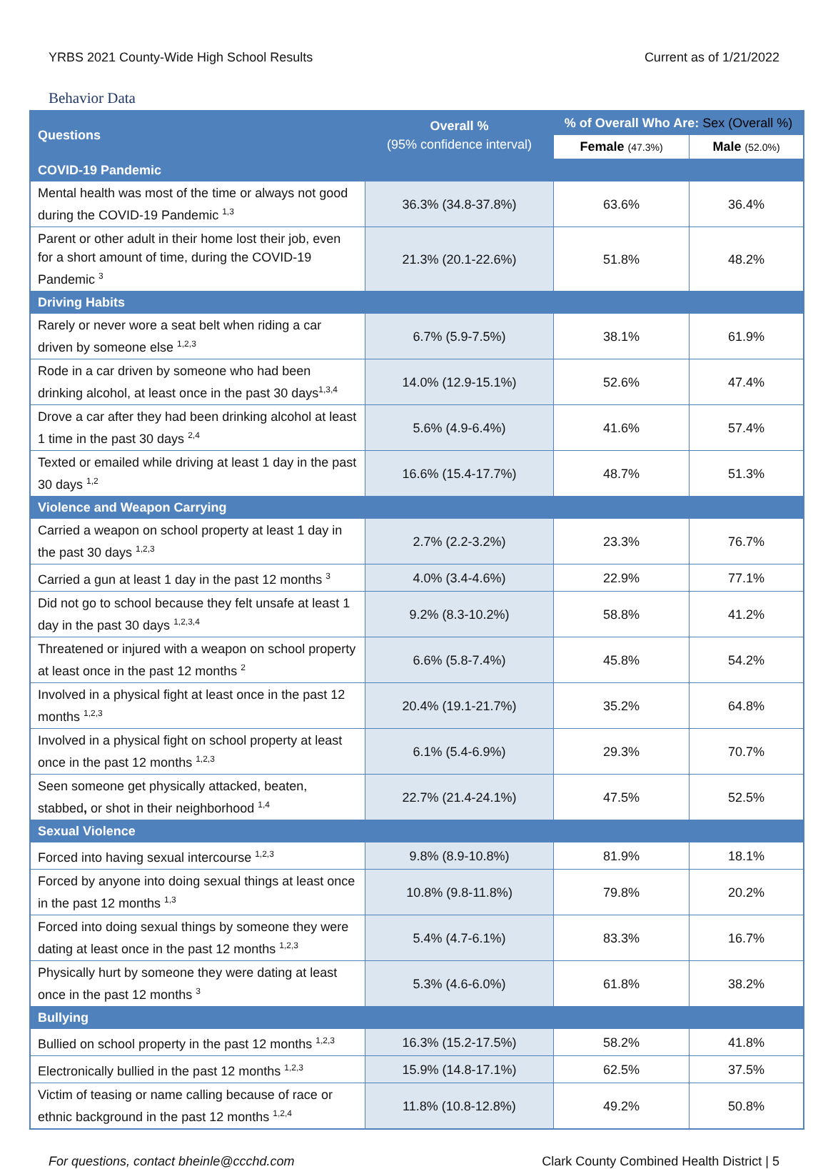YRBS 2021 County-Wide High School Results Current as of 1/21/2022
Behavior Data
| Questions | Overall % (95% confidence interval) | % of Overall Who Are: Sex (Overall %) | |
| --- | --- | --- | --- |
| | | Female (47.3%) | Male (52.0%) |
| COVID-19 Pandemic | | | |
| Mental health was most of the time or always not good during the COVID-19 Pandemic <sup>1,3</sup> | 36.3% (34.8-37.8%) | 63.6% | 36.4% |
| Parent or other adult in their home lost their job, even for a short amount of time, during the COVID-19 Pandemic <sup>3</sup> | 21.3% (20.1-22.6%) | 51.8% | 48.2% |
| Driving Habits | | | |
| Rarely or never wore a seat belt when riding a car driven by someone else <sup>1,2,3</sup> | 6.7% (5.9-7.5%) | 38.1% | 61.9% |
| Rode in a car driven by someone who had been drinking alcohol, at least once in the past 30 days<sup>1,3,4</sup> | 14.0% (12.9-15.1%) | 52.6% | 47.4% |
| Drove a car after they had been drinking alcohol at least 1 time in the past 30 days <sup>2,4</sup> | 5.6% (4.9-6.4%) | 41.6% | 57.4% |
| Texted or emailed while driving at least 1 day in the past 30 days <sup>1,2</sup> | 16.6% (15.4-17.7%) | 48.7% | 51.3% |
| Violence and Weapon Carrying | | | |
| Carried a weapon on school property at least 1 day in the past 30 days <sup>1,2,3</sup> | 2.7% (2.2-3.2%) | 23.3% | 76.7% |
| Carried a gun at least 1 day in the past 12 months <sup>3</sup> | 4.0% (3.4-4.6%) | 22.9% | 77.1% |
| Did not go to school because they felt unsafe at least 1 day in the past 30 days <sup>1,2,3,4</sup> | 9.2% (8.3-10.2%) | 58.8% | 41.2% |
| Threatened or injured with a weapon on school property at least once in the past 12 months <sup>2</sup> | 6.6% (5.8-7.4%) | 45.8% | 54.2% |
| Involved in a physical fight at least once in the past 12 months <sup>1,2,3</sup> | 20.4% (19.1-21.7%) | 35.2% | 64.8% |
| Involved in a physical fight on school property at least once in the past 12 months <sup>1,2,3</sup> | 6.1% (5.4-6.9%) | 29.3% | 70.7% |
| Seen someone get physically attacked, beaten, stabbed , or shot in their neighborhood <sup>1,4</sup> | 22.7% (21.4-24.1%) | 47.5% | 52.5% |
| Sexual Violence | | | |
| Forced into having sexual intercourse <sup>1,2,3</sup> | 9.8% (8.9-10.8%) | 81.9% | 18.1% |
| Forced by anyone into doing sexual things at least once in the past 12 months <sup>1,3</sup> | 10.8% (9.8-11.8%) | 79.8% | 20.2% |
| Forced into doing sexual things by someone they were dating at least once in the past 12 months <sup>1,2,3</sup> | 5.4% (4.7-6.1%) | 83.3% | 16.7% |
| Physically hurt by someone they were dating at least once in the past 12 months <sup>3</sup> | 5.3% (4.6-6.0%) | 61.8% | 38.2% |
| Bullying | | | |
| Bullied on school property in the past 12 months <sup>1,2,3</sup> | 16.3% (15.2-17.5%) | 58.2% | 41.8% |
| Electronically bullied in the past 12 months <sup>1,2,3</sup> | 15.9% (14.8-17.1%) | 62.5% | 37.5% |
| Victim of teasing or name calling because of race or ethnic background in the past 12 months <sup>1,2,4</sup> | 11.8% (10.8-12.8%) | 49.2% | 50.8% |
For questions, contact bheinle@ccchd.com Clark County Combined Health District | 5